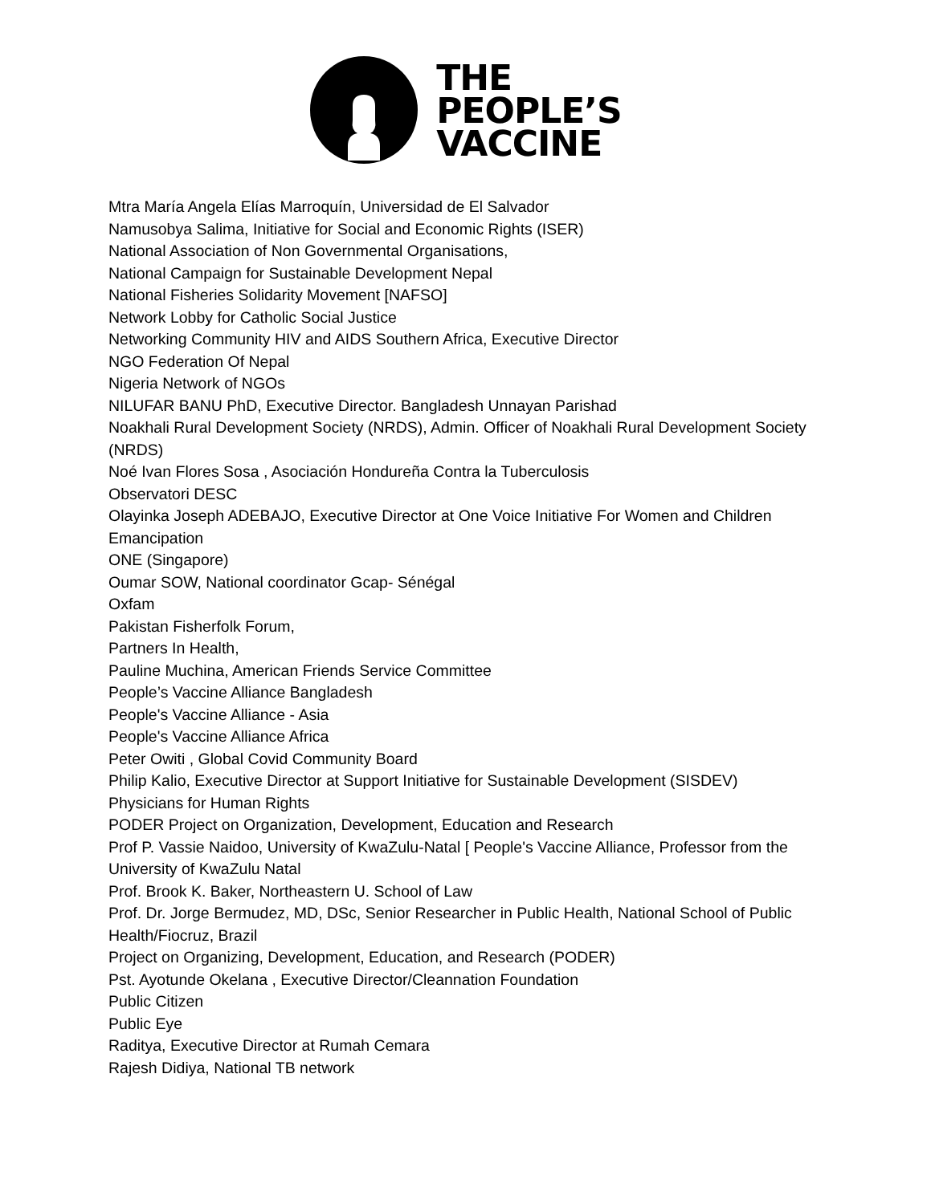THE
PEOPLE’S
VACCINE
Mtra María Angela Elías Marroquín, Universidad de El Salvador
Namusobya Salima, Initiative for Social and Economic Rights (ISER)
National Association of Non Governmental Organisations,
National Campaign for Sustainable Development Nepal
National Fisheries Solidarity Movement [NAFSO]
Network Lobby for Catholic Social Justice
Networking Community HIV and AIDS Southern Africa, Executive Director
NGO Federation Of Nepal
Nigeria Network of NGOs
NILUFAR BANU PhD, Executive Director. Bangladesh Unnayan Parishad
Noakhali Rural Development Society (NRDS), Admin. Officer of Noakhali Rural Development Society (NRDS)
Noé Ivan Flores Sosa , Asociación Hondureña Contra la Tuberculosis
Observatori DESC
Olayinka Joseph ADEBAJO, Executive Director at One Voice Initiative For Women and Children Emancipation
ONE (Singapore)
Oumar SOW, National coordinator Gcap- Sénégal
Oxfam
Pakistan Fisherfolk Forum,
Partners In Health,
Pauline Muchina, American Friends Service Committee
People’s Vaccine Alliance Bangladesh
People's Vaccine Alliance - Asia
People's Vaccine Alliance Africa
Peter Owiti , Global Covid Community Board
Philip Kalio, Executive Director at Support Initiative for Sustainable Development (SISDEV)
Physicians for Human Rights
PODER Project on Organization, Development, Education and Research
Prof P. Vassie Naidoo, University of KwaZulu-Natal [ People's Vaccine Alliance, Professor from the University of KwaZulu Natal
Prof. Brook K. Baker, Northeastern U. School of Law
Prof. Dr. Jorge Bermudez, MD, DSc, Senior Researcher in Public Health, National School of Public Health/Fiocruz, Brazil
Project on Organizing, Development, Education, and Research (PODER)
Pst. Ayotunde Okelana , Executive Director/Cleannation Foundation
Public Citizen
Public Eye
Raditya, Executive Director at Rumah Cemara
Rajesh Didiya, National TB network